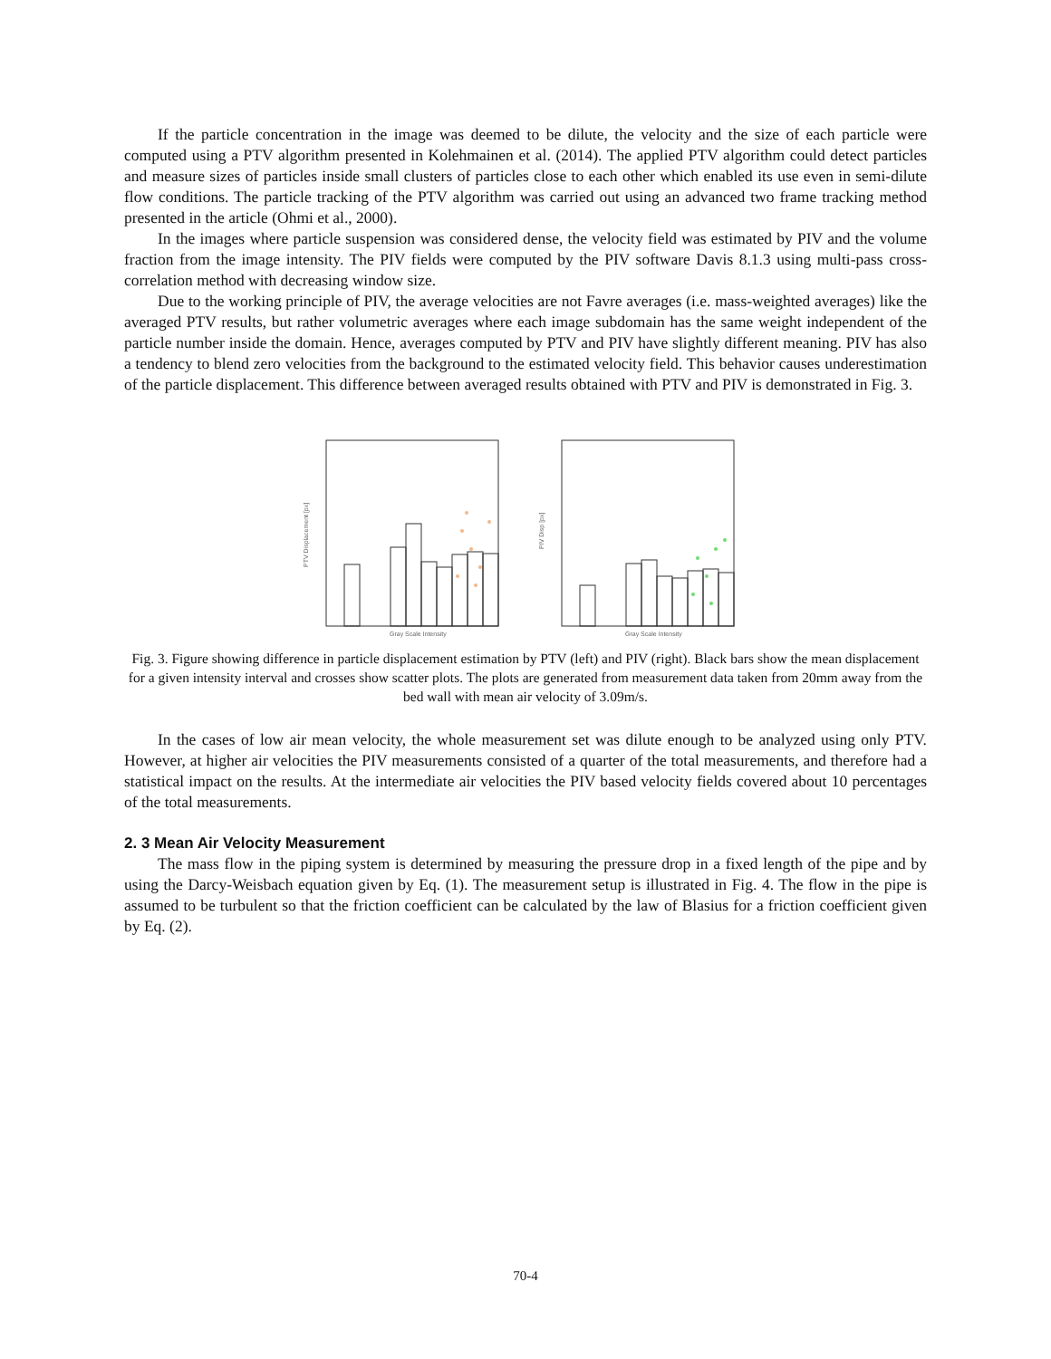If the particle concentration in the image was deemed to be dilute, the velocity and the size of each particle were computed using a PTV algorithm presented in Kolehmainen et al. (2014). The applied PTV algorithm could detect particles and measure sizes of particles inside small clusters of particles close to each other which enabled its use even in semi-dilute flow conditions. The particle tracking of the PTV algorithm was carried out using an advanced two frame tracking method presented in the article (Ohmi et al., 2000).
In the images where particle suspension was considered dense, the velocity field was estimated by PIV and the volume fraction from the image intensity. The PIV fields were computed by the PIV software Davis 8.1.3 using multi-pass cross-correlation method with decreasing window size.
Due to the working principle of PIV, the average velocities are not Favre averages (i.e. mass-weighted averages) like the averaged PTV results, but rather volumetric averages where each image subdomain has the same weight independent of the particle number inside the domain. Hence, averages computed by PTV and PIV have slightly different meaning. PIV has also a tendency to blend zero velocities from the background to the estimated velocity field. This behavior causes underestimation of the particle displacement. This difference between averaged results obtained with PTV and PIV is demonstrated in Fig. 3.
Gray Scale Intensity
PTV Displacement [px]
Gray Scale Intensity
PIV Disp [px]
Fig. 3. Figure showing difference in particle displacement estimation by PTV (left) and PIV (right). Black bars show the mean displacement for a given intensity interval and crosses show scatter plots. The plots are generated from measurement data taken from 20mm away from the bed wall with mean air velocity of 3.09m/s.
In the cases of low air mean velocity, the whole measurement set was dilute enough to be analyzed using only PTV. However, at higher air velocities the PIV measurements consisted of a quarter of the total measurements, and therefore had a statistical impact on the results. At the intermediate air velocities the PIV based velocity fields covered about 10 percentages of the total measurements.
2. 3 Mean Air Velocity Measurement
The mass flow in the piping system is determined by measuring the pressure drop in a fixed length of the pipe and by using the Darcy-Weisbach equation given by Eq. (1). The measurement setup is illustrated in Fig. 4. The flow in the pipe is assumed to be turbulent so that the friction coefficient can be calculated by the law of Blasius for a friction coefficient given by Eq. (2).
70-4